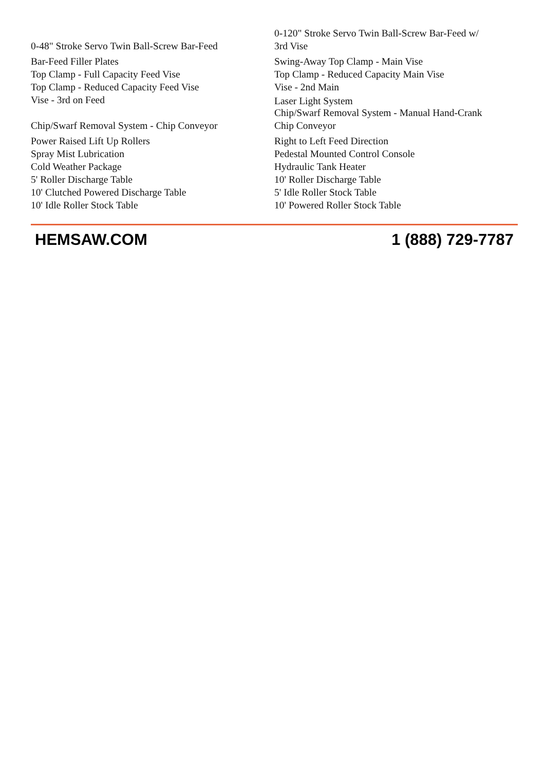| 0-48" Stroke Servo Twin Ball-Screw Bar-Feed | 0-120" Stroke Servo Twin Ball-Screw Bar-Feed w/ 3rd Vise |
| Bar-Feed Filler Plates | Swing-Away Top Clamp - Main Vise |
| Top Clamp - Full Capacity Feed Vise | Top Clamp - Reduced Capacity Main Vise |
| Top Clamp - Reduced Capacity Feed Vise | Vise - 2nd Main |
| Vise - 3rd on Feed | Laser Light System |
| Chip/Swarf Removal System - Chip Conveyor | Chip/Swarf Removal System - Manual Hand-Crank Chip Conveyor |
| Power Raised Lift Up Rollers | Right to Left Feed Direction |
| Spray Mist Lubrication | Pedestal Mounted Control Console |
| Cold Weather Package | Hydraulic Tank Heater |
| 5' Roller Discharge Table | 10' Roller Discharge Table |
| 10' Clutched Powered Discharge Table | 5' Idle Roller Stock Table |
| 10' Idle Roller Stock Table | 10' Powered Roller Stock Table |
HEMSAW.COM 1 (888) 729-7787